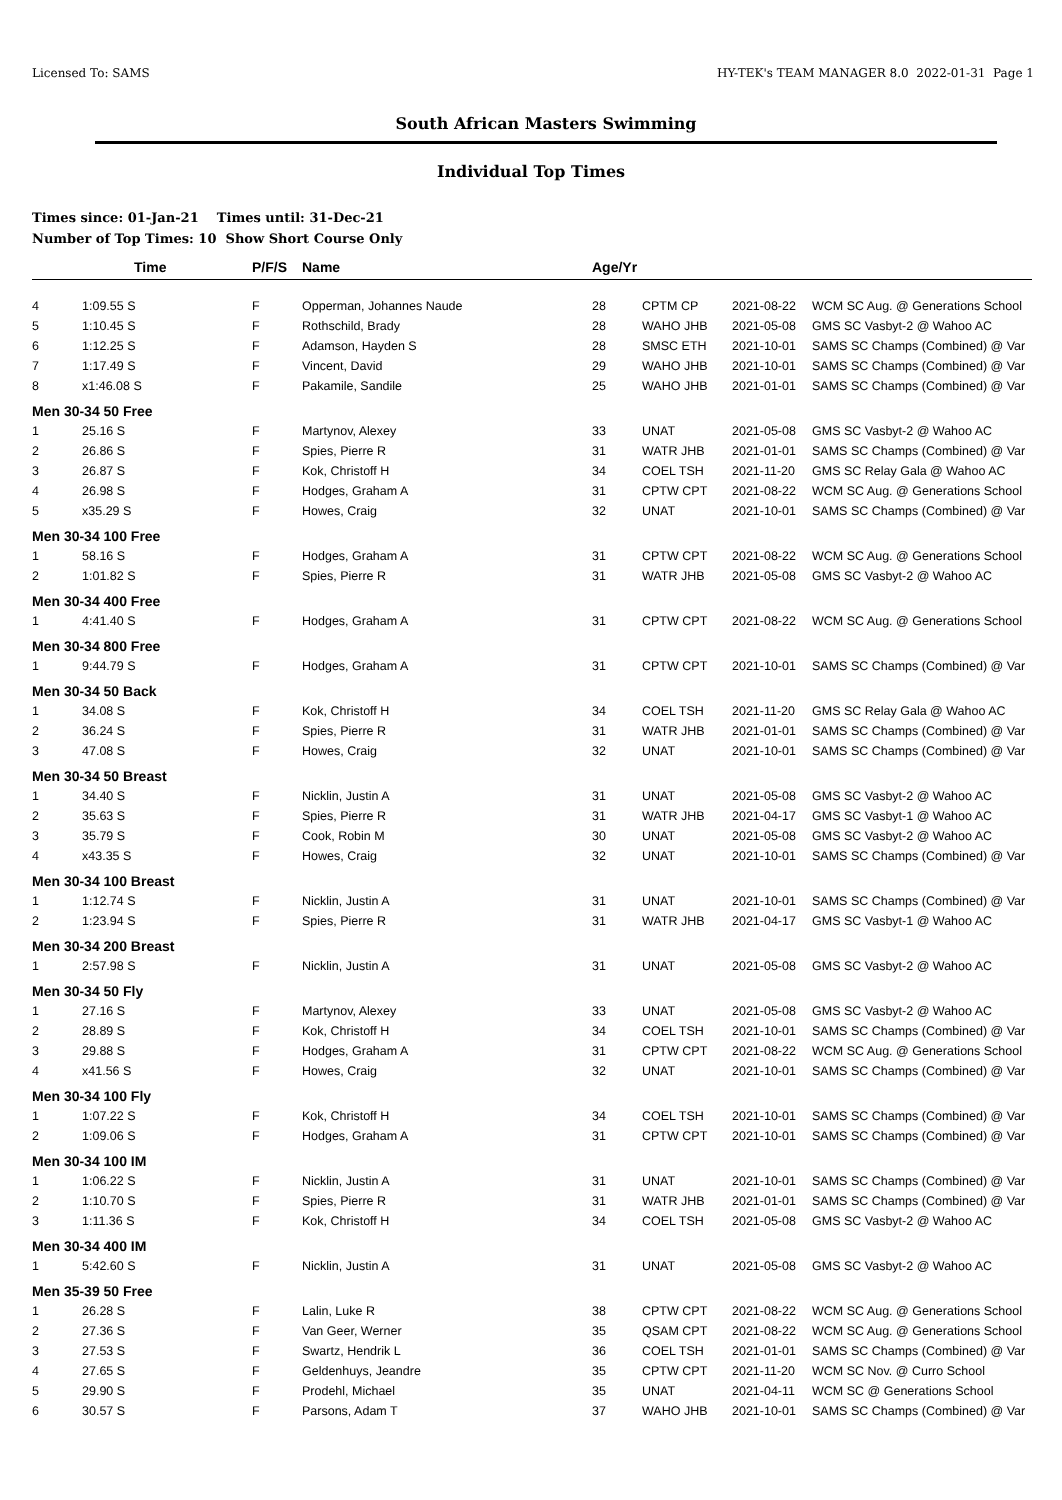Licensed To: SAMS HY-TEK's TEAM MANAGER 8.0 2022-01-31 Page 1
South African Masters Swimming
Individual Top Times
Times since: 01-Jan-21 Times until: 31-Dec-21
Number of Top Times: 10 Show Short Course Only
| | Time | P/F/S | Name | Age/Yr | | | |
| --- | --- | --- | --- | --- | --- | --- | --- |
| 4 | 1:09.55 S | F | Opperman, Johannes Naude | 28 | CPTM CP | 2021-08-22 | WCM SC Aug. @ Generations School |
| 5 | 1:10.45 S | F | Rothschild, Brady | 28 | WAHO JHB | 2021-05-08 | GMS SC Vasbyt-2 @ Wahoo AC |
| 6 | 1:12.25 S | F | Adamson, Hayden S | 28 | SMSC ETH | 2021-10-01 | SAMS SC Champs (Combined) @ Var |
| 7 | 1:17.49 S | F | Vincent, David | 29 | WAHO JHB | 2021-10-01 | SAMS SC Champs (Combined) @ Var |
| 8 | x1:46.08 S | F | Pakamile, Sandile | 25 | WAHO JHB | 2021-01-01 | SAMS SC Champs (Combined) @ Var |
| Men 30-34 50 Free | | | | | | | |
| 1 | 25.16 S | F | Martynov, Alexey | 33 | UNAT | 2021-05-08 | GMS SC Vasbyt-2 @ Wahoo AC |
| 2 | 26.86 S | F | Spies, Pierre R | 31 | WATR JHB | 2021-01-01 | SAMS SC Champs (Combined) @ Var |
| 3 | 26.87 S | F | Kok, Christoff H | 34 | COEL TSH | 2021-11-20 | GMS SC Relay Gala @ Wahoo AC |
| 4 | 26.98 S | F | Hodges, Graham A | 31 | CPTW CPT | 2021-08-22 | WCM SC Aug. @ Generations School |
| 5 | x35.29 S | F | Howes, Craig | 32 | UNAT | 2021-10-01 | SAMS SC Champs (Combined) @ Var |
| Men 30-34 100 Free | | | | | | | |
| 1 | 58.16 S | F | Hodges, Graham A | 31 | CPTW CPT | 2021-08-22 | WCM SC Aug. @ Generations School |
| 2 | 1:01.82 S | F | Spies, Pierre R | 31 | WATR JHB | 2021-05-08 | GMS SC Vasbyt-2 @ Wahoo AC |
| Men 30-34 400 Free | | | | | | | |
| 1 | 4:41.40 S | F | Hodges, Graham A | 31 | CPTW CPT | 2021-08-22 | WCM SC Aug. @ Generations School |
| Men 30-34 800 Free | | | | | | | |
| 1 | 9:44.79 S | F | Hodges, Graham A | 31 | CPTW CPT | 2021-10-01 | SAMS SC Champs (Combined) @ Var |
| Men 30-34 50 Back | | | | | | | |
| 1 | 34.08 S | F | Kok, Christoff H | 34 | COEL TSH | 2021-11-20 | GMS SC Relay Gala @ Wahoo AC |
| 2 | 36.24 S | F | Spies, Pierre R | 31 | WATR JHB | 2021-01-01 | SAMS SC Champs (Combined) @ Var |
| 3 | 47.08 S | F | Howes, Craig | 32 | UNAT | 2021-10-01 | SAMS SC Champs (Combined) @ Var |
| Men 30-34 50 Breast | | | | | | | |
| 1 | 34.40 S | F | Nicklin, Justin A | 31 | UNAT | 2021-05-08 | GMS SC Vasbyt-2 @ Wahoo AC |
| 2 | 35.63 S | F | Spies, Pierre R | 31 | WATR JHB | 2021-04-17 | GMS SC Vasbyt-1 @ Wahoo AC |
| 3 | 35.79 S | F | Cook, Robin M | 30 | UNAT | 2021-05-08 | GMS SC Vasbyt-2 @ Wahoo AC |
| 4 | x43.35 S | F | Howes, Craig | 32 | UNAT | 2021-10-01 | SAMS SC Champs (Combined) @ Var |
| Men 30-34 100 Breast | | | | | | | |
| 1 | 1:12.74 S | F | Nicklin, Justin A | 31 | UNAT | 2021-10-01 | SAMS SC Champs (Combined) @ Var |
| 2 | 1:23.94 S | F | Spies, Pierre R | 31 | WATR JHB | 2021-04-17 | GMS SC Vasbyt-1 @ Wahoo AC |
| Men 30-34 200 Breast | | | | | | | |
| 1 | 2:57.98 S | F | Nicklin, Justin A | 31 | UNAT | 2021-05-08 | GMS SC Vasbyt-2 @ Wahoo AC |
| Men 30-34 50 Fly | | | | | | | |
| 1 | 27.16 S | F | Martynov, Alexey | 33 | UNAT | 2021-05-08 | GMS SC Vasbyt-2 @ Wahoo AC |
| 2 | 28.89 S | F | Kok, Christoff H | 34 | COEL TSH | 2021-10-01 | SAMS SC Champs (Combined) @ Var |
| 3 | 29.88 S | F | Hodges, Graham A | 31 | CPTW CPT | 2021-08-22 | WCM SC Aug. @ Generations School |
| 4 | x41.56 S | F | Howes, Craig | 32 | UNAT | 2021-10-01 | SAMS SC Champs (Combined) @ Var |
| Men 30-34 100 Fly | | | | | | | |
| 1 | 1:07.22 S | F | Kok, Christoff H | 34 | COEL TSH | 2021-10-01 | SAMS SC Champs (Combined) @ Var |
| 2 | 1:09.06 S | F | Hodges, Graham A | 31 | CPTW CPT | 2021-10-01 | SAMS SC Champs (Combined) @ Var |
| Men 30-34 100 IM | | | | | | | |
| 1 | 1:06.22 S | F | Nicklin, Justin A | 31 | UNAT | 2021-10-01 | SAMS SC Champs (Combined) @ Var |
| 2 | 1:10.70 S | F | Spies, Pierre R | 31 | WATR JHB | 2021-01-01 | SAMS SC Champs (Combined) @ Var |
| 3 | 1:11.36 S | F | Kok, Christoff H | 34 | COEL TSH | 2021-05-08 | GMS SC Vasbyt-2 @ Wahoo AC |
| Men 30-34 400 IM | | | | | | | |
| 1 | 5:42.60 S | F | Nicklin, Justin A | 31 | UNAT | 2021-05-08 | GMS SC Vasbyt-2 @ Wahoo AC |
| Men 35-39 50 Free | | | | | | | |
| 1 | 26.28 S | F | Lalin, Luke R | 38 | CPTW CPT | 2021-08-22 | WCM SC Aug. @ Generations School |
| 2 | 27.36 S | F | Van Geer, Werner | 35 | QSAM CPT | 2021-08-22 | WCM SC Aug. @ Generations School |
| 3 | 27.53 S | F | Swartz, Hendrik L | 36 | COEL TSH | 2021-01-01 | SAMS SC Champs (Combined) @ Var |
| 4 | 27.65 S | F | Geldenhuys, Jeandre | 35 | CPTW CPT | 2021-11-20 | WCM SC Nov. @ Curro School |
| 5 | 29.90 S | F | Prodehl, Michael | 35 | UNAT | 2021-04-11 | WCM SC @ Generations School |
| 6 | 30.57 S | F | Parsons, Adam T | 37 | WAHO JHB | 2021-10-01 | SAMS SC Champs (Combined) @ Var |